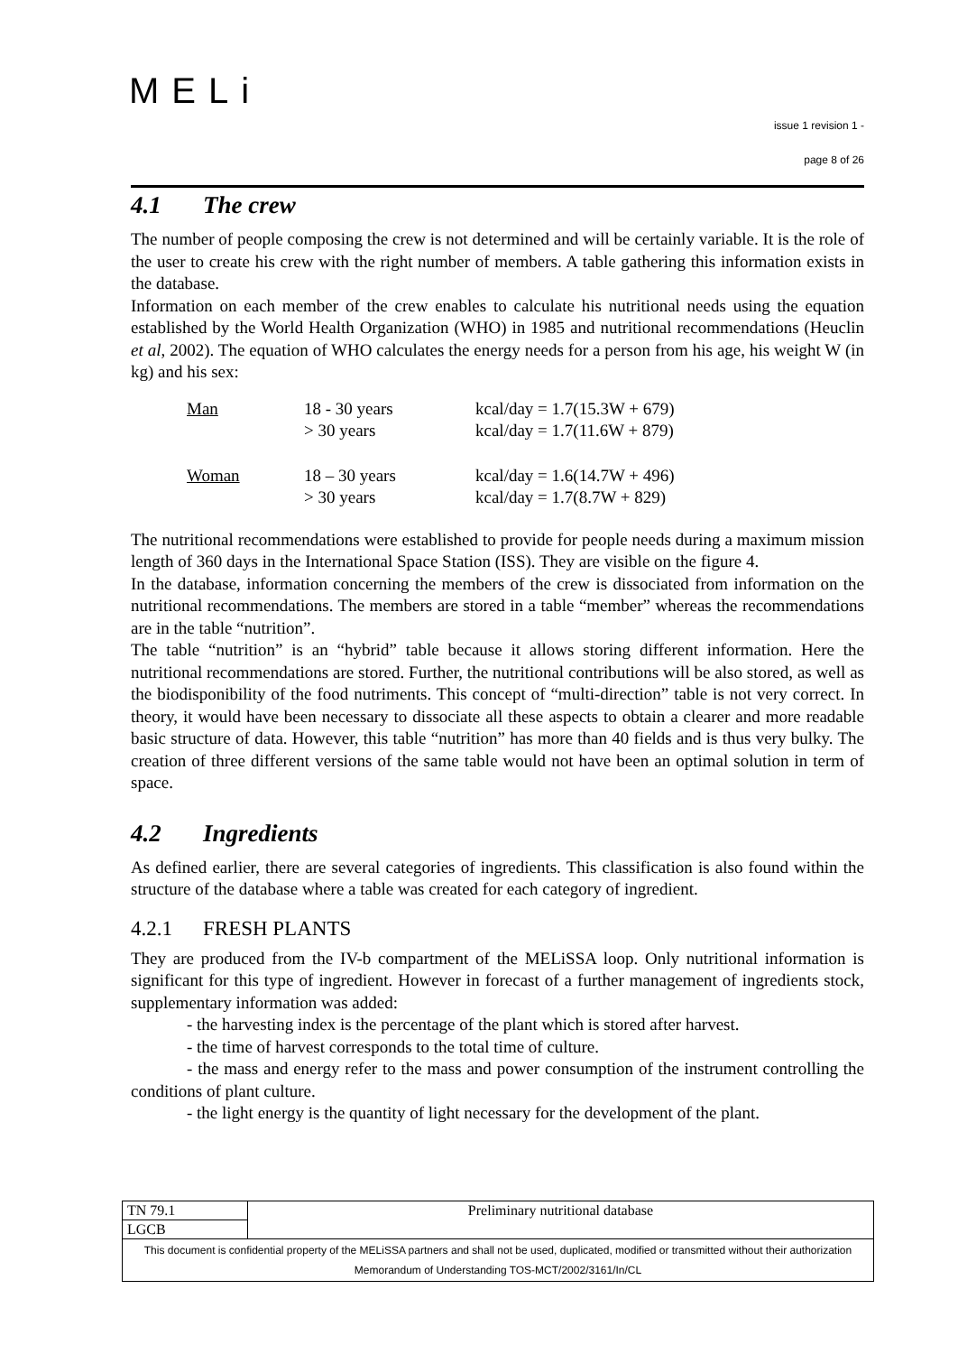MELi
issue 1 revision 1 -
page 8 of 26
4.1 The crew
The number of people composing the crew is not determined and will be certainly variable. It is the role of the user to create his crew with the right number of members. A table gathering this information exists in the database.
Information on each member of the crew enables to calculate his nutritional needs using the equation established by the World Health Organization (WHO) in 1985 and nutritional recommendations (Heuclin et al, 2002). The equation of WHO calculates the energy needs for a person from his age, his weight W (in kg) and his sex:
| Man | 18 - 30 years > 30 years | kcal/day = 1.7(15.3W + 679) kcal/day = 1.7(11.6W + 879) |
| Woman | 18 – 30 years > 30 years | kcal/day = 1.6(14.7W + 496) kcal/day = 1.7(8.7W + 829) |
The nutritional recommendations were established to provide for people needs during a maximum mission length of 360 days in the International Space Station (ISS). They are visible on the figure 4.
In the database, information concerning the members of the crew is dissociated from information on the nutritional recommendations. The members are stored in a table “member” whereas the recommendations are in the table “nutrition”.
The table “nutrition” is an “hybrid” table because it allows storing different information. Here the nutritional recommendations are stored. Further, the nutritional contributions will be also stored, as well as the biodisponibility of the food nutriments. This concept of “multi-direction” table is not very correct. In theory, it would have been necessary to dissociate all these aspects to obtain a clearer and more readable basic structure of data. However, this table “nutrition” has more than 40 fields and is thus very bulky. The creation of three different versions of the same table would not have been an optimal solution in term of space.
4.2 Ingredients
As defined earlier, there are several categories of ingredients. This classification is also found within the structure of the database where a table was created for each category of ingredient.
4.2.1 FRESH PLANTS
They are produced from the IV-b compartment of the MELiSSA loop. Only nutritional information is significant for this type of ingredient. However in forecast of a further management of ingredients stock, supplementary information was added:
- the harvesting index is the percentage of the plant which is stored after harvest.
- the time of harvest corresponds to the total time of culture.
- the mass and energy refer to the mass and power consumption of the instrument controlling the conditions of plant culture.
- the light energy is the quantity of light necessary for the development of the plant.
| TN 79.1 | Preliminary nutritional database |
| LGCB | |
| This document is confidential property of the MELiSSA partners and shall not be used, duplicated, modified or transmitted without their authorization Memorandum of Understanding TOS-MCT/2002/3161/In/CL | |